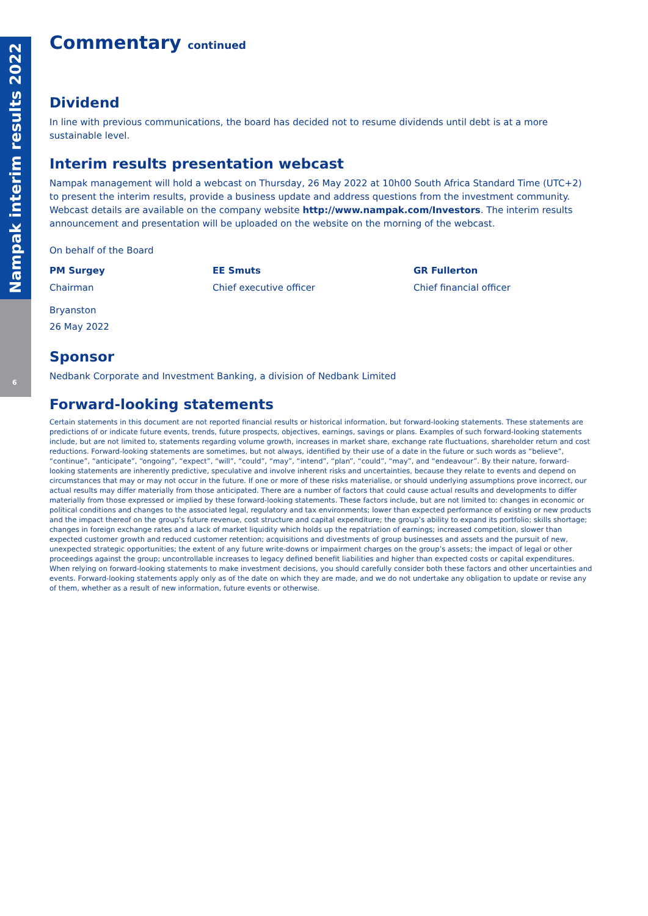Nampak interim results 2022
6
Commentary continued
Dividend
In line with previous communications, the board has decided not to resume dividends until debt is at a more sustainable level.
Interim results presentation webcast
Nampak management will hold a webcast on Thursday, 26 May 2022 at 10h00 South Africa Standard Time (UTC+2) to present the interim results, provide a business update and address questions from the investment community. Webcast details are available on the company website http://www.nampak.com/Investors. The interim results announcement and presentation will be uploaded on the website on the morning of the webcast.
On behalf of the Board
PM Surgey
Chairman
EE Smuts
Chief executive officer
GR Fullerton
Chief financial officer
Bryanston
26 May 2022
Sponsor
Nedbank Corporate and Investment Banking, a division of Nedbank Limited
Forward-looking statements
Certain statements in this document are not reported financial results or historical information, but forward-looking statements. These statements are predictions of or indicate future events, trends, future prospects, objectives, earnings, savings or plans. Examples of such forward-looking statements include, but are not limited to, statements regarding volume growth, increases in market share, exchange rate fluctuations, shareholder return and cost reductions. Forward-looking statements are sometimes, but not always, identified by their use of a date in the future or such words as “believe”, “continue”, “anticipate”, “ongoing”, “expect”, “will”, “could”, “may”, “intend”, “plan”, “could”, “may”, and “endeavour”. By their nature, forward-looking statements are inherently predictive, speculative and involve inherent risks and uncertainties, because they relate to events and depend on circumstances that may or may not occur in the future. If one or more of these risks materialise, or should underlying assumptions prove incorrect, our actual results may differ materially from those anticipated. There are a number of factors that could cause actual results and developments to differ materially from those expressed or implied by these forward-looking statements. These factors include, but are not limited to: changes in economic or political conditions and changes to the associated legal, regulatory and tax environments; lower than expected performance of existing or new products and the impact thereof on the group’s future revenue, cost structure and capital expenditure; the group’s ability to expand its portfolio; skills shortage; changes in foreign exchange rates and a lack of market liquidity which holds up the repatriation of earnings; increased competition, slower than expected customer growth and reduced customer retention; acquisitions and divestments of group businesses and assets and the pursuit of new, unexpected strategic opportunities; the extent of any future write-downs or impairment charges on the group’s assets; the impact of legal or other proceedings against the group; uncontrollable increases to legacy defined benefit liabilities and higher than expected costs or capital expenditures. When relying on forward-looking statements to make investment decisions, you should carefully consider both these factors and other uncertainties and events. Forward-looking statements apply only as of the date on which they are made, and we do not undertake any obligation to update or revise any of them, whether as a result of new information, future events or otherwise.